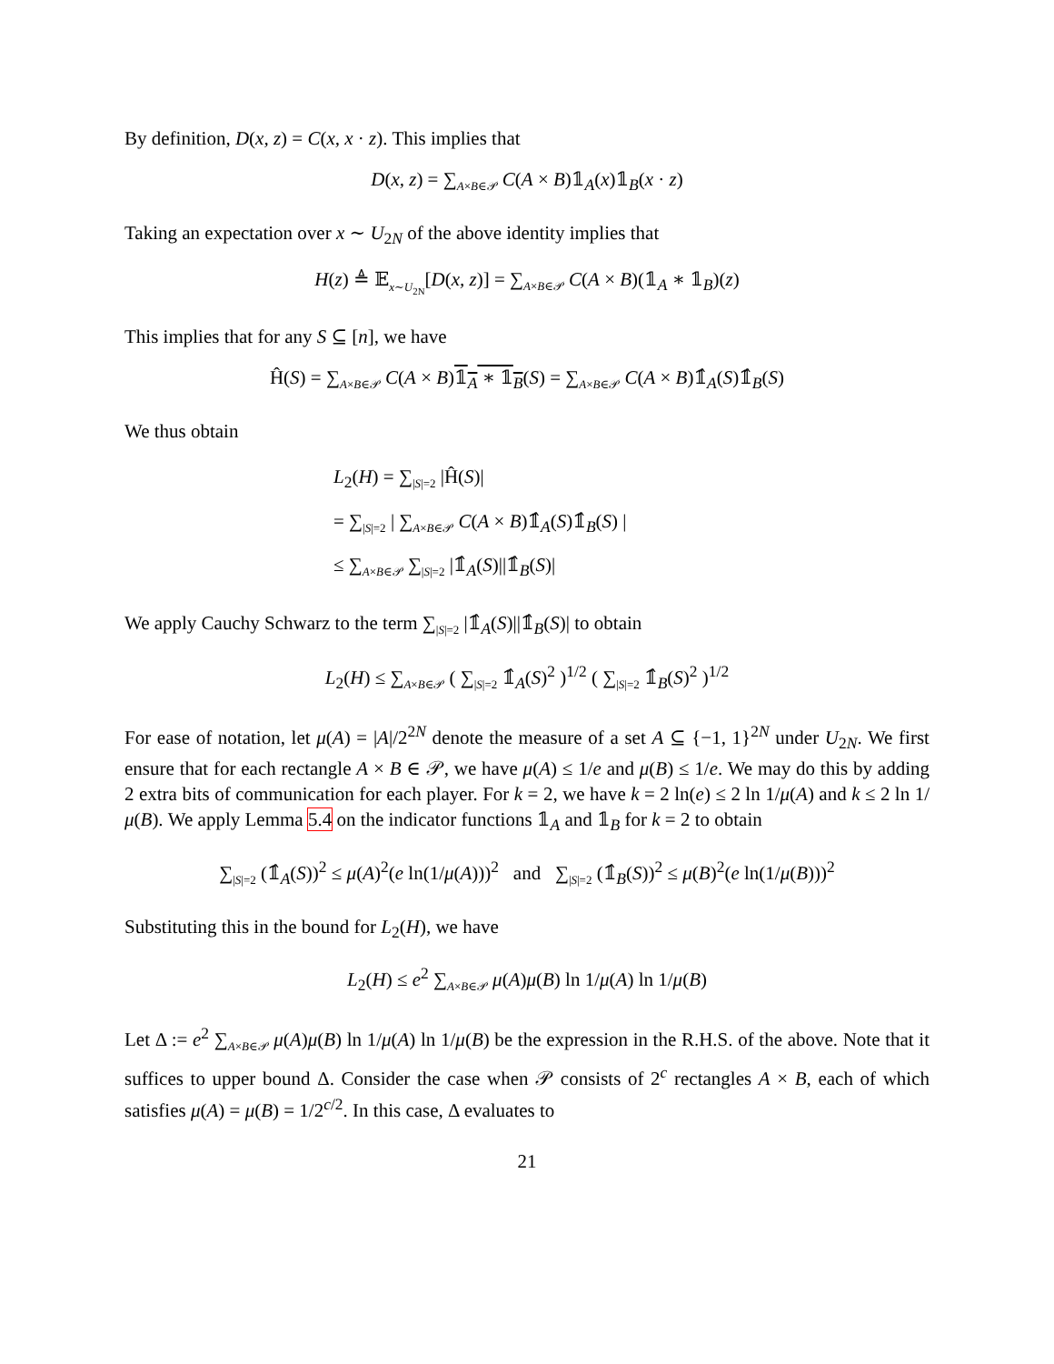By definition, D(x, z) = C(x, x · z). This implies that
D(x, z) = ∑<sub>A×B∈𝒫</sub> C(A × B)𝟙<sub>A</sub>(x)𝟙<sub>B</sub>(x · z)
Taking an expectation over x ∼ U<sub>2N</sub> of the above identity implies that
H(z) ≜ 𝔼<sub>x∼U<sub>2N</sub></sub>[D(x, z)] = ∑<sub>A×B∈𝒫</sub> C(A × B)(𝟙<sub>A</sub> ∗ 𝟙<sub>B</sub>)(z)
This implies that for any S ⊆ [n], we have
Ĥ(S) = ∑<sub>A×B∈𝒫</sub> C(A × B)𝟙<sub>A</sub> ∗ 𝟙<sub>B</sub>(S) = ∑<sub>A×B∈𝒫</sub> C(A × B)𝟙̂<sub>A</sub>(S)𝟙̂<sub>B</sub>(S)
We thus obtain
L<sub>2</sub>(H) = ∑<sub>|S|=2</sub> |Ĥ(S)|
= ∑<sub>|S|=2</sub> | ∑<sub>A×B∈𝒫</sub> C(A × B)𝟙̂<sub>A</sub>(S)𝟙̂<sub>B</sub>(S) |
≤ ∑<sub>A×B∈𝒫</sub> ∑<sub>|S|=2</sub> |𝟙̂<sub>A</sub>(S)||𝟙̂<sub>B</sub>(S)|
We apply Cauchy Schwarz to the term ∑<sub>|S|=2</sub> |𝟙̂<sub>A</sub>(S)||𝟙̂<sub>B</sub>(S)| to obtain
L<sub>2</sub>(H) ≤ ∑<sub>A×B∈𝒫</sub> ( ∑<sub>|S|=2</sub> 𝟙̂<sub>A</sub>(S)<sup>2</sup> )<sup>1/2</sup> ( ∑<sub>|S|=2</sub> 𝟙̂<sub>B</sub>(S)<sup>2</sup> )<sup>1/2</sup>
For ease of notation, let μ(A) = |A|/2<sup>2N</sup> denote the measure of a set A ⊆ {−1, 1}<sup>2N</sup> under U<sub>2N</sub>. We first ensure that for each rectangle A × B ∈ 𝒫, we have μ(A) ≤ 1/e and μ(B) ≤ 1/e. We may do this by adding 2 extra bits of communication for each player. For k = 2, we have k = 2 ln(e) ≤ 2 ln 1/μ(A) and k ≤ 2 ln 1/μ(B). We apply Lemma 5.4 on the indicator functions 𝟙<sub>A</sub> and 𝟙<sub>B</sub> for k = 2 to obtain
∑<sub>|S|=2</sub> (𝟙̂<sub>A</sub>(S))<sup>2</sup> ≤ μ(A)<sup>2</sup>(e ln(1/μ(A)))<sup>2</sup> and ∑<sub>|S|=2</sub> (𝟙̂<sub>B</sub>(S))<sup>2</sup> ≤ μ(B)<sup>2</sup>(e ln(1/μ(B)))<sup>2</sup>
Substituting this in the bound for L<sub>2</sub>(H), we have
L<sub>2</sub>(H) ≤ e<sup>2</sup> ∑<sub>A×B∈𝒫</sub> μ(A)μ(B) ln 1/μ(A) ln 1/μ(B)
Let Δ := e<sup>2</sup> ∑<sub>A×B∈𝒫</sub> μ(A)μ(B) ln 1/μ(A) ln 1/μ(B) be the expression in the R.H.S. of the above. Note that it suffices to upper bound Δ. Consider the case when 𝒫 consists of 2<sup>c</sup> rectangles A × B, each of which satisfies μ(A) = μ(B) = 1/2<sup>c/2</sup>. In this case, Δ evaluates to
21